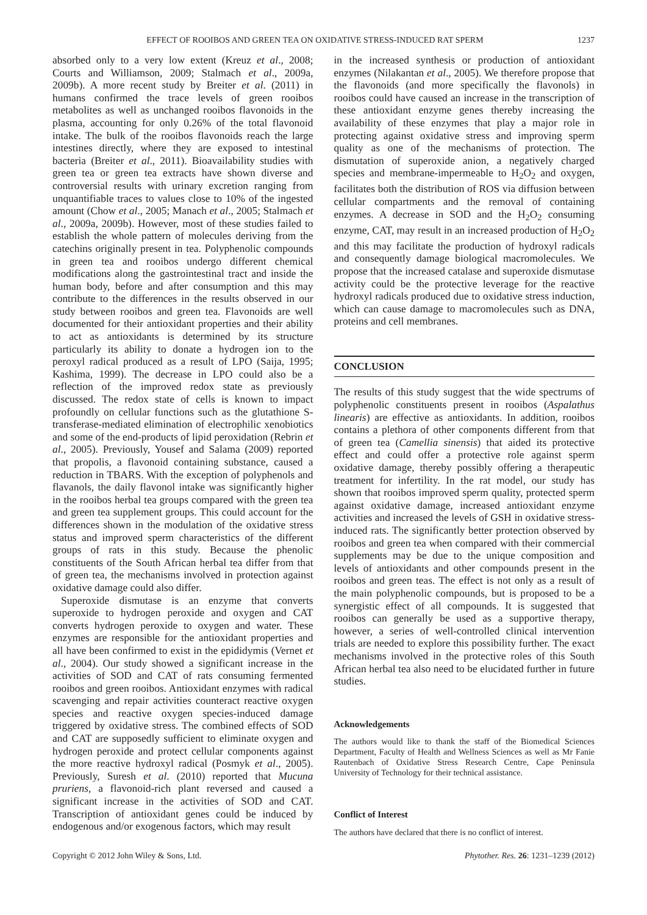EFFECT OF ROOIBOS AND GREEN TEA ON OXIDATIVE STRESS-INDUCED RAT SPERM 1237
absorbed only to a very low extent (Kreuz et al., 2008; Courts and Williamson, 2009; Stalmach et al., 2009a, 2009b). A more recent study by Breiter et al. (2011) in humans confirmed the trace levels of green rooibos metabolites as well as unchanged rooibos flavonoids in the plasma, accounting for only 0.26% of the total flavonoid intake. The bulk of the rooibos flavonoids reach the large intestines directly, where they are exposed to intestinal bacteria (Breiter et al., 2011). Bioavailability studies with green tea or green tea extracts have shown diverse and controversial results with urinary excretion ranging from unquantifiable traces to values close to 10% of the ingested amount (Chow et al., 2005; Manach et al., 2005; Stalmach et al., 2009a, 2009b). However, most of these studies failed to establish the whole pattern of molecules deriving from the catechins originally present in tea. Polyphenolic compounds in green tea and rooibos undergo different chemical modifications along the gastrointestinal tract and inside the human body, before and after consumption and this may contribute to the differences in the results observed in our study between rooibos and green tea. Flavonoids are well documented for their antioxidant properties and their ability to act as antioxidants is determined by its structure particularly its ability to donate a hydrogen ion to the peroxyl radical produced as a result of LPO (Saija, 1995; Kashima, 1999). The decrease in LPO could also be a reflection of the improved redox state as previously discussed. The redox state of cells is known to impact profoundly on cellular functions such as the glutathione S-transferase-mediated elimination of electrophilic xenobiotics and some of the end-products of lipid peroxidation (Rebrin et al., 2005). Previously, Yousef and Salama (2009) reported that propolis, a flavonoid containing substance, caused a reduction in TBARS. With the exception of polyphenols and flavanols, the daily flavonol intake was significantly higher in the rooibos herbal tea groups compared with the green tea and green tea supplement groups. This could account for the differences shown in the modulation of the oxidative stress status and improved sperm characteristics of the different groups of rats in this study. Because the phenolic constituents of the South African herbal tea differ from that of green tea, the mechanisms involved in protection against oxidative damage could also differ.
Superoxide dismutase is an enzyme that converts superoxide to hydrogen peroxide and oxygen and CAT converts hydrogen peroxide to oxygen and water. These enzymes are responsible for the antioxidant properties and all have been confirmed to exist in the epididymis (Vernet et al., 2004). Our study showed a significant increase in the activities of SOD and CAT of rats consuming fermented rooibos and green rooibos. Antioxidant enzymes with radical scavenging and repair activities counteract reactive oxygen species and reactive oxygen species-induced damage triggered by oxidative stress. The combined effects of SOD and CAT are supposedly sufficient to eliminate oxygen and hydrogen peroxide and protect cellular components against the more reactive hydroxyl radical (Posmyk et al., 2005). Previously, Suresh et al. (2010) reported that Mucuna pruriens, a flavonoid-rich plant reversed and caused a significant increase in the activities of SOD and CAT. Transcription of antioxidant genes could be induced by endogenous and/or exogenous factors, which may result
in the increased synthesis or production of antioxidant enzymes (Nilakantan et al., 2005). We therefore propose that the flavonoids (and more specifically the flavonols) in rooibos could have caused an increase in the transcription of these antioxidant enzyme genes thereby increasing the availability of these enzymes that play a major role in protecting against oxidative stress and improving sperm quality as one of the mechanisms of protection. The dismutation of superoxide anion, a negatively charged species and membrane-impermeable to H<sub>2</sub>O<sub>2</sub> and oxygen, facilitates both the distribution of ROS via diffusion between cellular compartments and the removal of containing enzymes. A decrease in SOD and the H<sub>2</sub>O<sub>2</sub> consuming enzyme, CAT, may result in an increased production of H<sub>2</sub>O<sub>2</sub> and this may facilitate the production of hydroxyl radicals and consequently damage biological macromolecules. We propose that the increased catalase and superoxide dismutase activity could be the protective leverage for the reactive hydroxyl radicals produced due to oxidative stress induction, which can cause damage to macromolecules such as DNA, proteins and cell membranes.
CONCLUSION
The results of this study suggest that the wide spectrums of polyphenolic constituents present in rooibos (Aspalathus linearis) are effective as antioxidants. In addition, rooibos contains a plethora of other components different from that of green tea (Camellia sinensis) that aided its protective effect and could offer a protective role against sperm oxidative damage, thereby possibly offering a therapeutic treatment for infertility. In the rat model, our study has shown that rooibos improved sperm quality, protected sperm against oxidative damage, increased antioxidant enzyme activities and increased the levels of GSH in oxidative stress-induced rats. The significantly better protection observed by rooibos and green tea when compared with their commercial supplements may be due to the unique composition and levels of antioxidants and other compounds present in the rooibos and green teas. The effect is not only as a result of the main polyphenolic compounds, but is proposed to be a synergistic effect of all compounds. It is suggested that rooibos can generally be used as a supportive therapy, however, a series of well-controlled clinical intervention trials are needed to explore this possibility further. The exact mechanisms involved in the protective roles of this South African herbal tea also need to be elucidated further in future studies.
Acknowledgements
The authors would like to thank the staff of the Biomedical Sciences Department, Faculty of Health and Wellness Sciences as well as Mr Fanie Rautenbach of Oxidative Stress Research Centre, Cape Peninsula University of Technology for their technical assistance.
Conflict of Interest
The authors have declared that there is no conflict of interest.
Copyright © 2012 John Wiley & Sons, Ltd. Phytother. Res. 26: 1231–1239 (2012)